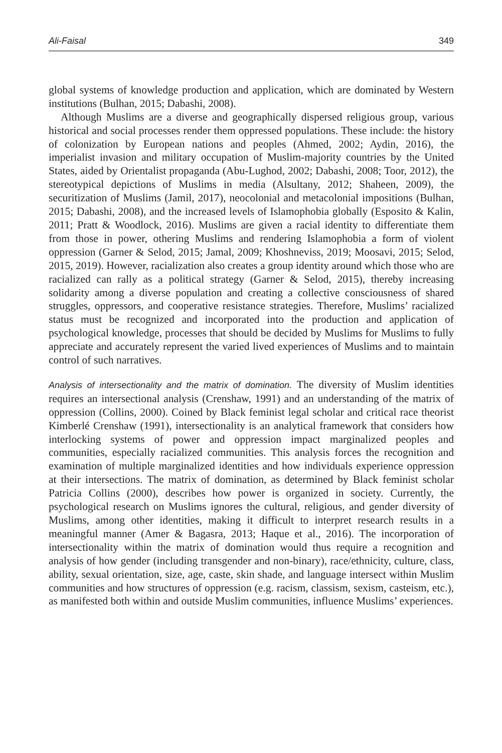Ali-Faisal 349
global systems of knowledge production and application, which are dominated by Western institutions (Bulhan, 2015; Dabashi, 2008).
Although Muslims are a diverse and geographically dispersed religious group, various historical and social processes render them oppressed populations. These include: the history of colonization by European nations and peoples (Ahmed, 2002; Aydin, 2016), the imperialist invasion and military occupation of Muslim-majority countries by the United States, aided by Orientalist propaganda (Abu-Lughod, 2002; Dabashi, 2008; Toor, 2012), the stereotypical depictions of Muslims in media (Alsultany, 2012; Shaheen, 2009), the securitization of Muslims (Jamil, 2017), neocolonial and metacolonial impositions (Bulhan, 2015; Dabashi, 2008), and the increased levels of Islamophobia globally (Esposito & Kalin, 2011; Pratt & Woodlock, 2016). Muslims are given a racial identity to differentiate them from those in power, othering Muslims and rendering Islamophobia a form of violent oppression (Garner & Selod, 2015; Jamal, 2009; Khoshneviss, 2019; Moosavi, 2015; Selod, 2015, 2019). However, racialization also creates a group identity around which those who are racialized can rally as a political strategy (Garner & Selod, 2015), thereby increasing solidarity among a diverse population and creating a collective consciousness of shared struggles, oppressors, and cooperative resistance strategies. Therefore, Muslims’ racialized status must be recognized and incorporated into the production and application of psychological knowledge, processes that should be decided by Muslims for Muslims to fully appreciate and accurately represent the varied lived experiences of Muslims and to maintain control of such narratives.
Analysis of intersectionality and the matrix of domination. The diversity of Muslim identities requires an intersectional analysis (Crenshaw, 1991) and an understanding of the matrix of oppression (Collins, 2000). Coined by Black feminist legal scholar and critical race theorist Kimberlé Crenshaw (1991), intersectionality is an analytical framework that considers how interlocking systems of power and oppression impact marginalized peoples and communities, especially racialized communities. This analysis forces the recognition and examination of multiple marginalized identities and how individuals experience oppression at their intersections. The matrix of domination, as determined by Black feminist scholar Patricia Collins (2000), describes how power is organized in society. Currently, the psychological research on Muslims ignores the cultural, religious, and gender diversity of Muslims, among other identities, making it difficult to interpret research results in a meaningful manner (Amer & Bagasra, 2013; Haque et al., 2016). The incorporation of intersectionality within the matrix of domination would thus require a recognition and analysis of how gender (including transgender and non-binary), race/ethnicity, culture, class, ability, sexual orientation, size, age, caste, skin shade, and language intersect within Muslim communities and how structures of oppression (e.g. racism, classism, sexism, casteism, etc.), as manifested both within and outside Muslim communities, influence Muslims’ experiences.